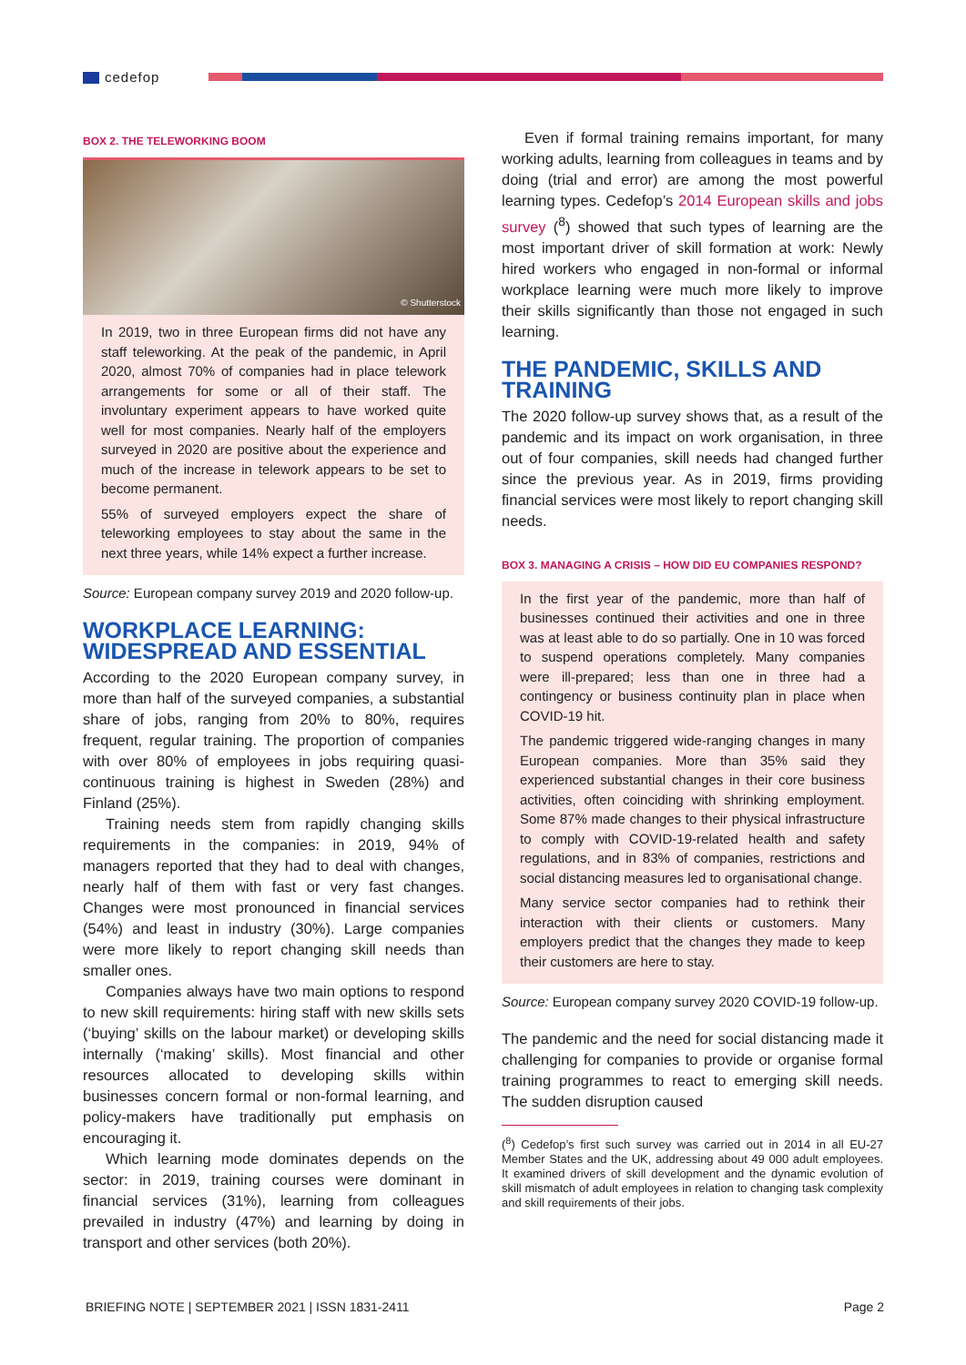cedefop
BOX 2. THE TELEWORKING BOOM
© Shutterstock
In 2019, two in three European firms did not have any staff teleworking. At the peak of the pandemic, in April 2020, almost 70% of companies had in place telework arrangements for some or all of their staff. The involuntary experiment appears to have worked quite well for most companies. Nearly half of the employers surveyed in 2020 are positive about the experience and much of the increase in telework appears to be set to become permanent.
55% of surveyed employers expect the share of teleworking employees to stay about the same in the next three years, while 14% expect a further increase.
Source: European company survey 2019 and 2020 follow-up.
WORKPLACE LEARNING: WIDESPREAD AND ESSENTIAL
According to the 2020 European company survey, in more than half of the surveyed companies, a substantial share of jobs, ranging from 20% to 80%, requires frequent, regular training. The proportion of companies with over 80% of employees in jobs requiring quasi-continuous training is highest in Sweden (28%) and Finland (25%).
Training needs stem from rapidly changing skills requirements in the companies: in 2019, 94% of managers reported that they had to deal with changes, nearly half of them with fast or very fast changes. Changes were most pronounced in financial services (54%) and least in industry (30%). Large companies were more likely to report changing skill needs than smaller ones.
Companies always have two main options to respond to new skill requirements: hiring staff with new skills sets (‘buying’ skills on the labour market) or developing skills internally (‘making’ skills). Most financial and other resources allocated to developing skills within businesses concern formal or non-formal learning, and policy-makers have traditionally put emphasis on encouraging it.
Which learning mode dominates depends on the sector: in 2019, training courses were dominant in financial services (31%), learning from colleagues prevailed in industry (47%) and learning by doing in transport and other services (both 20%).
Even if formal training remains important, for many working adults, learning from colleagues in teams and by doing (trial and error) are among the most powerful learning types. Cedefop’s 2014 European skills and jobs survey (<sup>8</sup>) showed that such types of learning are the most important driver of skill formation at work: Newly hired workers who engaged in non-formal or informal workplace learning were much more likely to improve their skills significantly than those not engaged in such learning.
THE PANDEMIC, SKILLS AND TRAINING
The 2020 follow-up survey shows that, as a result of the pandemic and its impact on work organisation, in three out of four companies, skill needs had changed further since the previous year. As in 2019, firms providing financial services were most likely to report changing skill needs.
BOX 3. MANAGING A CRISIS – HOW DID EU COMPANIES RESPOND?
In the first year of the pandemic, more than half of businesses continued their activities and one in three was at least able to do so partially. One in 10 was forced to suspend operations completely. Many companies were ill-prepared; less than one in three had a contingency or business continuity plan in place when COVID-19 hit.
The pandemic triggered wide-ranging changes in many European companies. More than 35% said they experienced substantial changes in their core business activities, often coinciding with shrinking employment. Some 87% made changes to their physical infrastructure to comply with COVID-19-related health and safety regulations, and in 83% of companies, restrictions and social distancing measures led to organisational change.
Many service sector companies had to rethink their interaction with their clients or customers. Many employers predict that the changes they made to keep their customers are here to stay.
Source: European company survey 2020 COVID-19 follow-up.
The pandemic and the need for social distancing made it challenging for companies to provide or organise formal training programmes to react to emerging skill needs. The sudden disruption caused
(<sup>8</sup>) Cedefop’s first such survey was carried out in 2014 in all EU-27 Member States and the UK, addressing about 49 000 adult employees. It examined drivers of skill development and the dynamic evolution of skill mismatch of adult employees in relation to changing task complexity and skill requirements of their jobs.
BRIEFING NOTE | SEPTEMBER 2021 | ISSN 1831-2411 Page 2